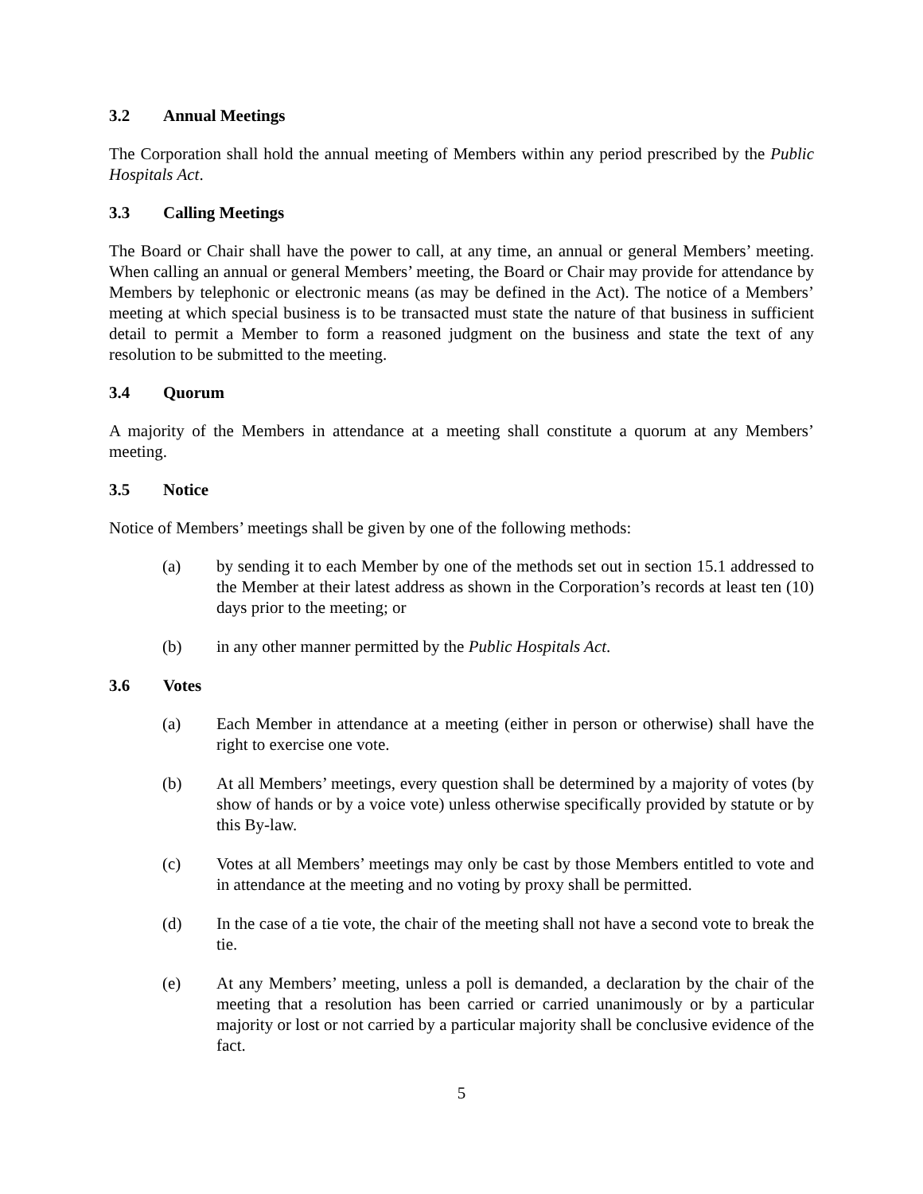3.2 Annual Meetings
The Corporation shall hold the annual meeting of Members within any period prescribed by the Public Hospitals Act.
3.3 Calling Meetings
The Board or Chair shall have the power to call, at any time, an annual or general Members’ meeting. When calling an annual or general Members’ meeting, the Board or Chair may provide for attendance by Members by telephonic or electronic means (as may be defined in the Act). The notice of a Members’ meeting at which special business is to be transacted must state the nature of that business in sufficient detail to permit a Member to form a reasoned judgment on the business and state the text of any resolution to be submitted to the meeting.
3.4 Quorum
A majority of the Members in attendance at a meeting shall constitute a quorum at any Members’ meeting.
3.5 Notice
Notice of Members’ meetings shall be given by one of the following methods:
(a) by sending it to each Member by one of the methods set out in section 15.1 addressed to the Member at their latest address as shown in the Corporation’s records at least ten (10) days prior to the meeting; or
(b) in any other manner permitted by the Public Hospitals Act.
3.6 Votes
(a) Each Member in attendance at a meeting (either in person or otherwise) shall have the right to exercise one vote.
(b) At all Members’ meetings, every question shall be determined by a majority of votes (by show of hands or by a voice vote) unless otherwise specifically provided by statute or by this By-law.
(c) Votes at all Members’ meetings may only be cast by those Members entitled to vote and in attendance at the meeting and no voting by proxy shall be permitted.
(d) In the case of a tie vote, the chair of the meeting shall not have a second vote to break the tie.
(e) At any Members’ meeting, unless a poll is demanded, a declaration by the chair of the meeting that a resolution has been carried or carried unanimously or by a particular majority or lost or not carried by a particular majority shall be conclusive evidence of the fact.
5